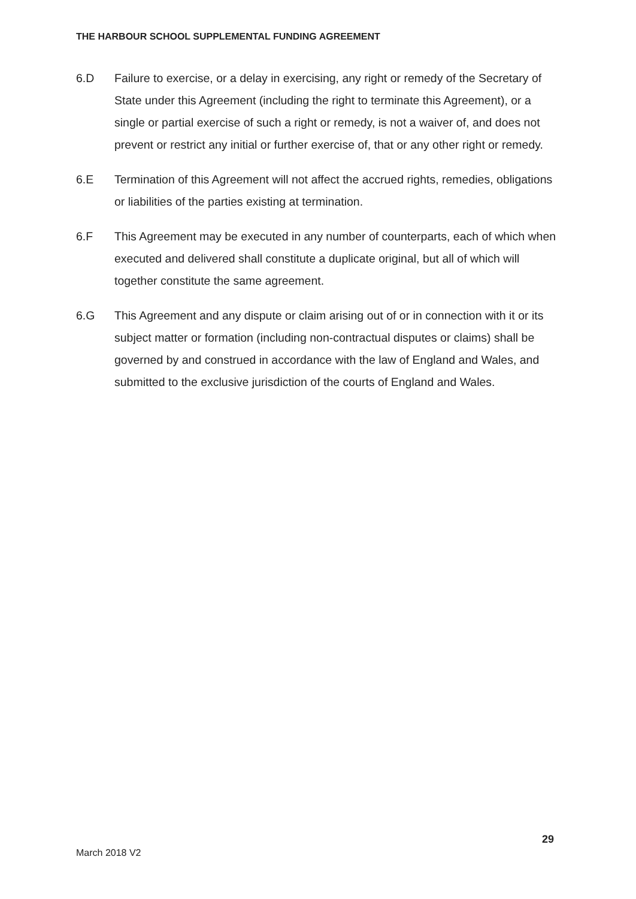THE HARBOUR SCHOOL SUPPLEMENTAL FUNDING AGREEMENT
6.D Failure to exercise, or a delay in exercising, any right or remedy of the Secretary of State under this Agreement (including the right to terminate this Agreement), or a single or partial exercise of such a right or remedy, is not a waiver of, and does not prevent or restrict any initial or further exercise of, that or any other right or remedy.
6.E Termination of this Agreement will not affect the accrued rights, remedies, obligations or liabilities of the parties existing at termination.
6.F This Agreement may be executed in any number of counterparts, each of which when executed and delivered shall constitute a duplicate original, but all of which will together constitute the same agreement.
6.G This Agreement and any dispute or claim arising out of or in connection with it or its subject matter or formation (including non-contractual disputes or claims) shall be governed by and construed in accordance with the law of England and Wales, and submitted to the exclusive jurisdiction of the courts of England and Wales.
29
March 2018 V2